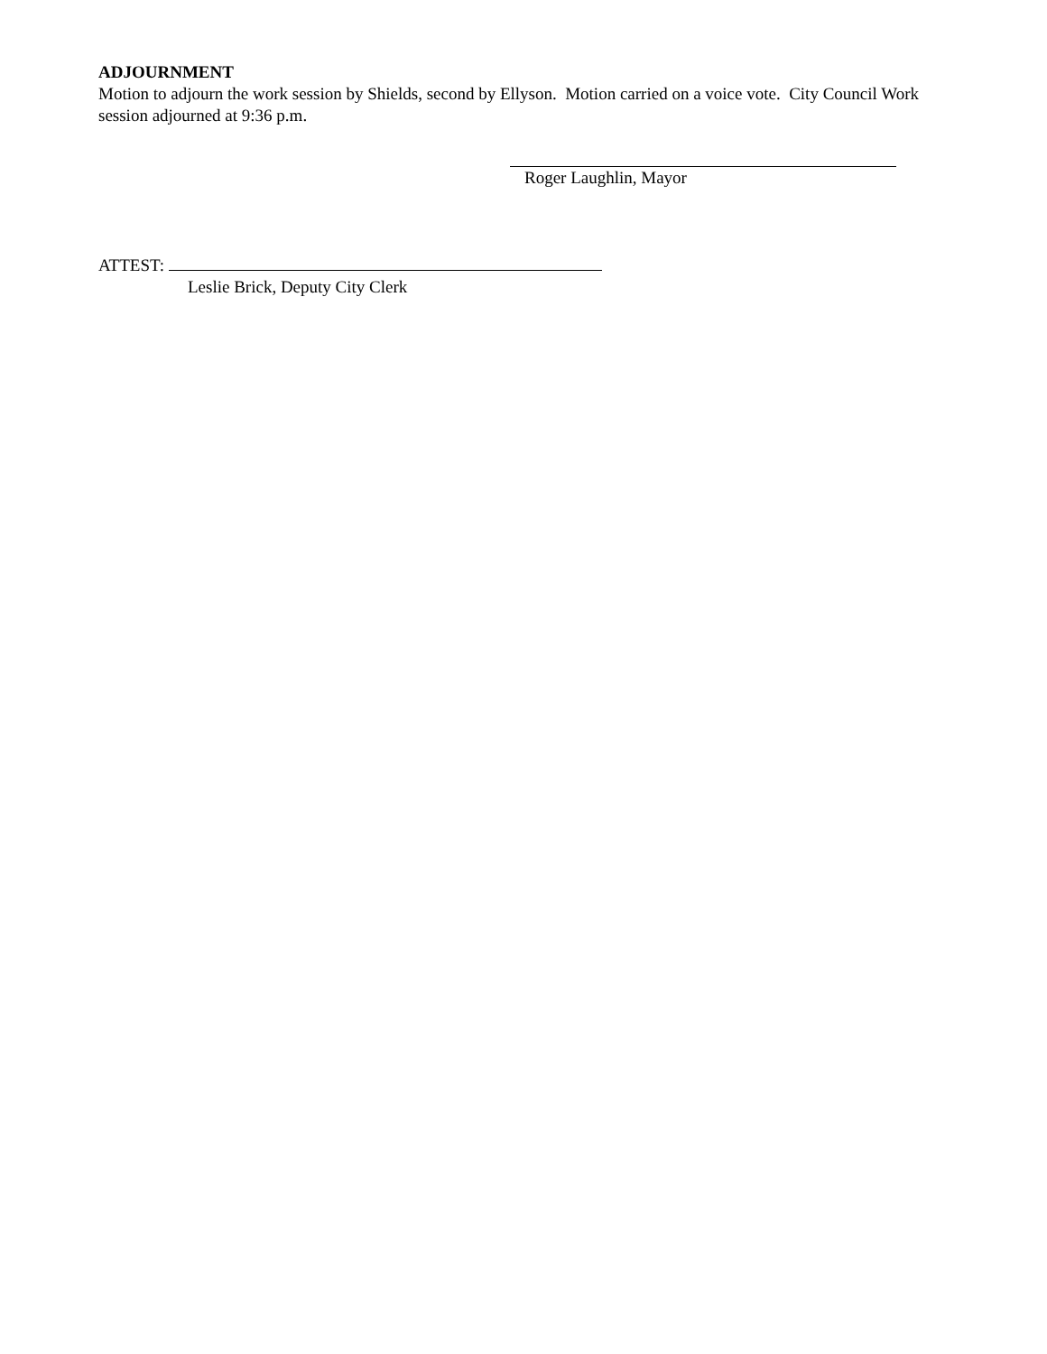ADJOURNMENT
Motion to adjourn the work session by Shields, second by Ellyson. Motion carried on a voice vote. City Council Work session adjourned at 9:36 p.m.
Roger Laughlin, Mayor
ATTEST:
Leslie Brick, Deputy City Clerk